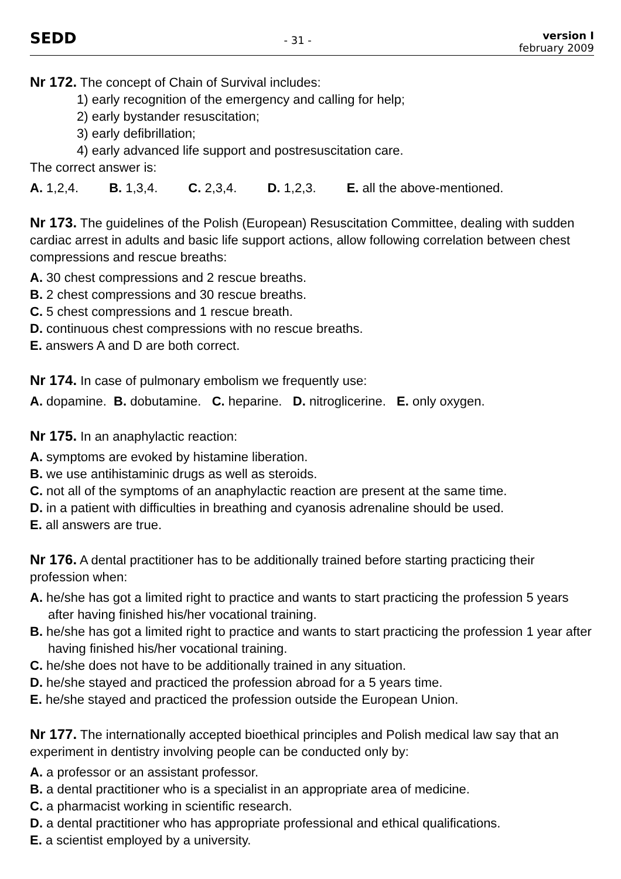SEDD
- 31 -
version I
february 2009
Nr 172. The concept of Chain of Survival includes:
1) early recognition of the emergency and calling for help;
2) early bystander resuscitation;
3) early defibrillation;
4) early advanced life support and postresuscitation care.
The correct answer is:
A. 1,2,4. B. 1,3,4. C. 2,3,4. D. 1,2,3. E. all the above-mentioned.
Nr 173. The guidelines of the Polish (European) Resuscitation Committee, dealing with sudden cardiac arrest in adults and basic life support actions, allow following correlation between chest compressions and rescue breaths:
A. 30 chest compressions and 2 rescue breaths.
B. 2 chest compressions and 30 rescue breaths.
C. 5 chest compressions and 1 rescue breath.
D. continuous chest compressions with no rescue breaths.
E. answers A and D are both correct.
Nr 174. In case of pulmonary embolism we frequently use:
A. dopamine. B. dobutamine. C. heparine. D. nitroglicerine. E. only oxygen.
Nr 175. In an anaphylactic reaction:
A. symptoms are evoked by histamine liberation.
B. we use antihistaminic drugs as well as steroids.
C. not all of the symptoms of an anaphylactic reaction are present at the same time.
D. in a patient with difficulties in breathing and cyanosis adrenaline should be used.
E. all answers are true.
Nr 176. A dental practitioner has to be additionally trained before starting practicing their profession when:
A. he/she has got a limited right to practice and wants to start practicing the profession 5 years after having finished his/her vocational training.
B. he/she has got a limited right to practice and wants to start practicing the profession 1 year after having finished his/her vocational training.
C. he/she does not have to be additionally trained in any situation.
D. he/she stayed and practiced the profession abroad for a 5 years time.
E. he/she stayed and practiced the profession outside the European Union.
Nr 177. The internationally accepted bioethical principles and Polish medical law say that an experiment in dentistry involving people can be conducted only by:
A. a professor or an assistant professor.
B. a dental practitioner who is a specialist in an appropriate area of medicine.
C. a pharmacist working in scientific research.
D. a dental practitioner who has appropriate professional and ethical qualifications.
E. a scientist employed by a university.